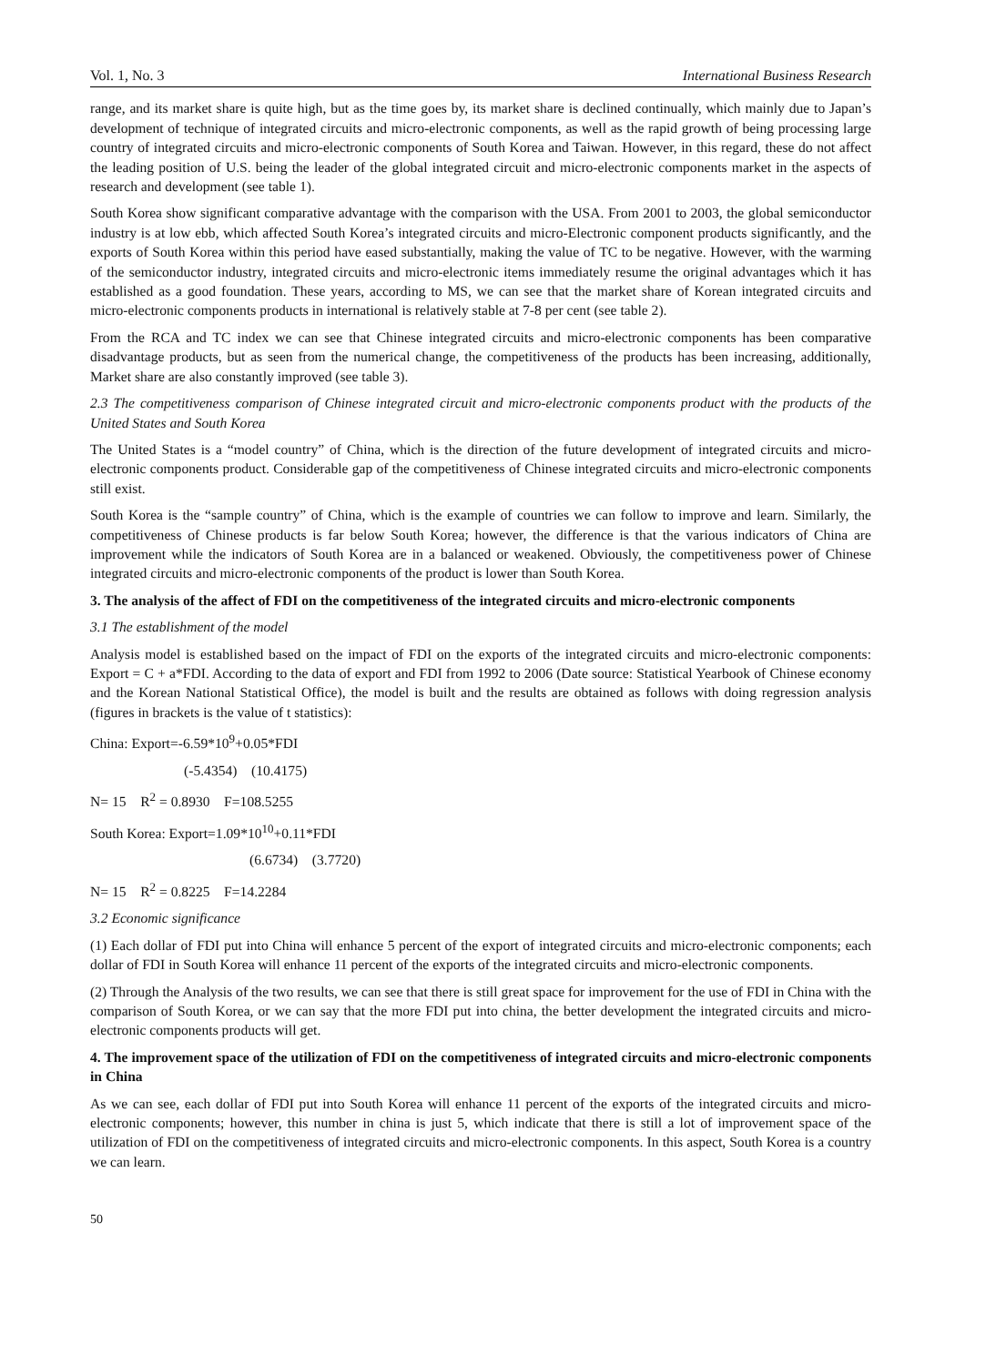Vol. 1, No. 3 International Business Research
range, and its market share is quite high, but as the time goes by, its market share is declined continually, which mainly due to Japan’s development of technique of integrated circuits and micro-electronic components, as well as the rapid growth of being processing large country of integrated circuits and micro-electronic components of South Korea and Taiwan. However, in this regard, these do not affect the leading position of U.S. being the leader of the global integrated circuit and micro-electronic components market in the aspects of research and development (see table 1).
South Korea show significant comparative advantage with the comparison with the USA. From 2001 to 2003, the global semiconductor industry is at low ebb, which affected South Korea’s integrated circuits and micro-Electronic component products significantly, and the exports of South Korea within this period have eased substantially, making the value of TC to be negative. However, with the warming of the semiconductor industry, integrated circuits and micro-electronic items immediately resume the original advantages which it has established as a good foundation. These years, according to MS, we can see that the market share of Korean integrated circuits and micro-electronic components products in international is relatively stable at 7-8 per cent (see table 2).
From the RCA and TC index we can see that Chinese integrated circuits and micro-electronic components has been comparative disadvantage products, but as seen from the numerical change, the competitiveness of the products has been increasing, additionally, Market share are also constantly improved (see table 3).
2.3 The competitiveness comparison of Chinese integrated circuit and micro-electronic components product with the products of the United States and South Korea
The United States is a “model country” of China, which is the direction of the future development of integrated circuits and micro-electronic components product. Considerable gap of the competitiveness of Chinese integrated circuits and micro-electronic components still exist.
South Korea is the “sample country” of China, which is the example of countries we can follow to improve and learn. Similarly, the competitiveness of Chinese products is far below South Korea; however, the difference is that the various indicators of China are improvement while the indicators of South Korea are in a balanced or weakened. Obviously, the competitiveness power of Chinese integrated circuits and micro-electronic components of the product is lower than South Korea.
3. The analysis of the affect of FDI on the competitiveness of the integrated circuits and micro-electronic components
3.1 The establishment of the model
Analysis model is established based on the impact of FDI on the exports of the integrated circuits and micro-electronic components: Export = C + a*FDI. According to the data of export and FDI from 1992 to 2006 (Date source: Statistical Yearbook of Chinese economy and the Korean National Statistical Office), the model is built and the results are obtained as follows with doing regression analysis (figures in brackets is the value of t statistics):
China: Export=-6.59*10<sup>9</sup>+0.05*FDI
(-5.4354) (10.4175)
N= 15 R<sup>2</sup> = 0.8930 F=108.5255
South Korea: Export=1.09*10<sup>10</sup>+0.11*FDI
(6.6734) (3.7720)
N= 15 R<sup>2</sup> = 0.8225 F=14.2284
3.2 Economic significance
(1) Each dollar of FDI put into China will enhance 5 percent of the export of integrated circuits and micro-electronic components; each dollar of FDI in South Korea will enhance 11 percent of the exports of the integrated circuits and micro-electronic components.
(2) Through the Analysis of the two results, we can see that there is still great space for improvement for the use of FDI in China with the comparison of South Korea, or we can say that the more FDI put into china, the better development the integrated circuits and micro-electronic components products will get.
4. The improvement space of the utilization of FDI on the competitiveness of integrated circuits and micro-electronic components in China
As we can see, each dollar of FDI put into South Korea will enhance 11 percent of the exports of the integrated circuits and micro-electronic components; however, this number in china is just 5, which indicate that there is still a lot of improvement space of the utilization of FDI on the competitiveness of integrated circuits and micro-electronic components. In this aspect, South Korea is a country we can learn.
50